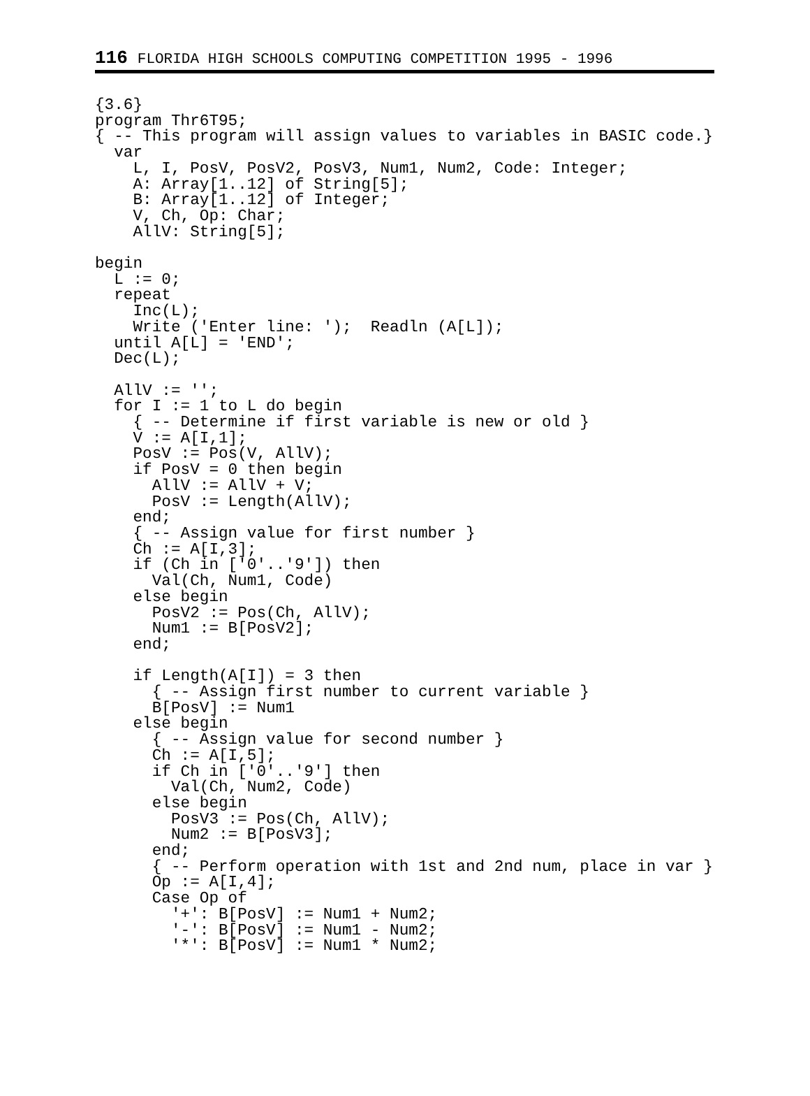116 FLORIDA HIGH SCHOOLS COMPUTING COMPETITION 1995 - 1996
{3.6}
program Thr6T95;
{ -- This program will assign values to variables in BASIC code.}
  var
    L, I, PosV, PosV2, PosV3, Num1, Num2, Code: Integer;
    A: Array[1..12] of String[5];
    B: Array[1..12] of Integer;
    V, Ch, Op: Char;
    AllV: String[5];

begin
  L := 0;
  repeat
    Inc(L);
    Write ('Enter line: ');  Readln (A[L]);
  until A[L] = 'END';
  Dec(L);

  AllV := '';
  for I := 1 to L do begin
    { -- Determine if first variable is new or old }
    V := A[I,1];
    PosV := Pos(V, AllV);
    if PosV = 0 then begin
      AllV := AllV + V;
      PosV := Length(AllV);
    end;
    { -- Assign value for first number }
    Ch := A[I,3];
    if (Ch in ['0'..'9']) then
      Val(Ch, Num1, Code)
    else begin
      PosV2 := Pos(Ch, AllV);
      Num1 := B[PosV2];
    end;

    if Length(A[I]) = 3 then
      { -- Assign first number to current variable }
      B[PosV] := Num1
    else begin
      { -- Assign value for second number }
      Ch := A[I,5];
      if Ch in ['0'..'9'] then
        Val(Ch, Num2, Code)
      else begin
        PosV3 := Pos(Ch, AllV);
        Num2 := B[PosV3];
      end;
      { -- Perform operation with 1st and 2nd num, place in var }
      Op := A[I,4];
      Case Op of
        '+': B[PosV] := Num1 + Num2;
        '-': B[PosV] := Num1 - Num2;
        '*': B[PosV] := Num1 * Num2;